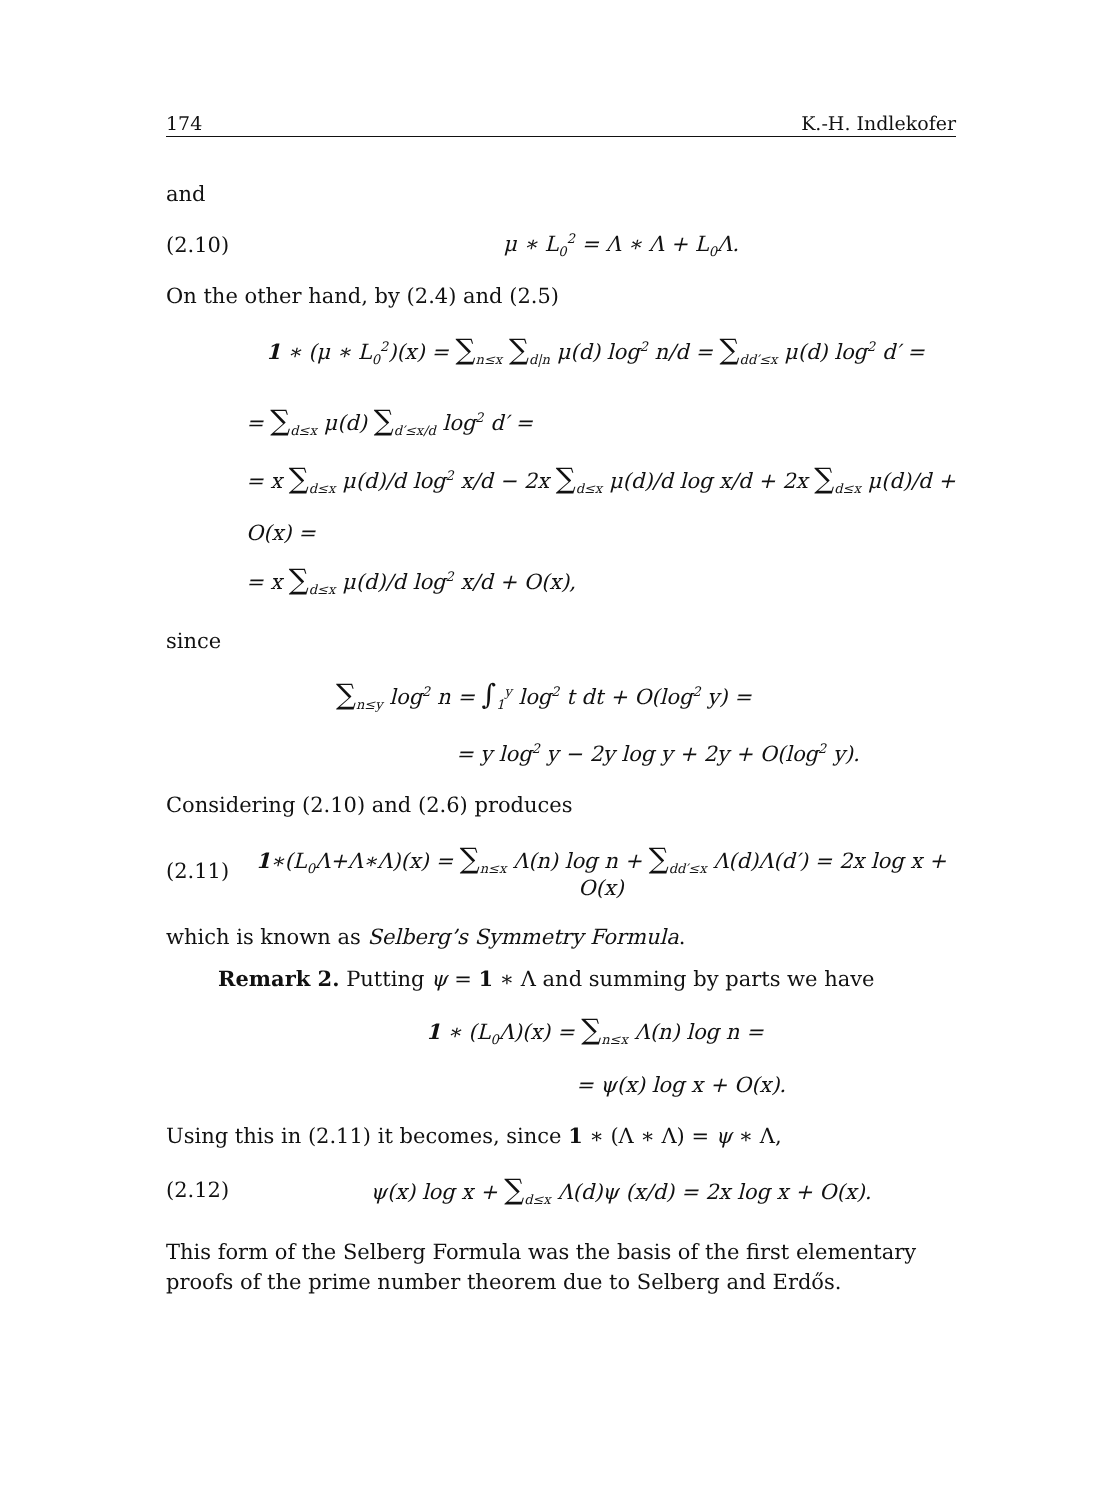174 K.-H. Indlekofer
and
(2.10) μ ∗ L<sub>0</sub><sup>2</sup> = Λ ∗ Λ + L<sub>0</sub>Λ.
On the other hand, by (2.4) and (2.5)
1 ∗ (μ ∗ L<sub>0</sub><sup>2</sup>)(x) = ∑<sub>n≤x</sub> ∑<sub>d|n</sub> μ(d) log<sup>2</sup> n/d = ∑<sub>dd′≤x</sub> μ(d) log<sup>2</sup> d′ =
= ∑<sub>d≤x</sub> μ(d) ∑<sub>d′≤x/d</sub> log<sup>2</sup> d′ =
= x ∑<sub>d≤x</sub> μ(d)/d log<sup>2</sup> x/d − 2x ∑<sub>d≤x</sub> μ(d)/d log x/d + 2x ∑<sub>d≤x</sub> μ(d)/d + O(x) =
= x ∑<sub>d≤x</sub> μ(d)/d log<sup>2</sup> x/d + O(x),
since
∑<sub>n≤y</sub> log<sup>2</sup> n = ∫<sub>1</sub><sup>y</sup> log<sup>2</sup> t dt + O(log<sup>2</sup> y) =
= y log<sup>2</sup> y − 2y log y + 2y + O(log<sup>2</sup> y).
Considering (2.10) and (2.6) produces
(2.11) 1∗(L<sub>0</sub>Λ+Λ∗Λ)(x) = ∑<sub>n≤x</sub> Λ(n) log n + ∑<sub>dd′≤x</sub> Λ(d)Λ(d′) = 2x log x + O(x)
which is known as Selberg’s Symmetry Formula.
Remark 2. Putting ψ = 1 ∗ Λ and summing by parts we have
1 ∗ (L<sub>0</sub>Λ)(x) = ∑<sub>n≤x</sub> Λ(n) log n =
= ψ(x) log x + O(x).
Using this in (2.11) it becomes, since 1 ∗ (Λ ∗ Λ) = ψ ∗ Λ,
(2.12) ψ(x) log x + ∑<sub>d≤x</sub> Λ(d)ψ (x/d) = 2x log x + O(x).
This form of the Selberg Formula was the basis of the first elementary proofs of the prime number theorem due to Selberg and Erdős.